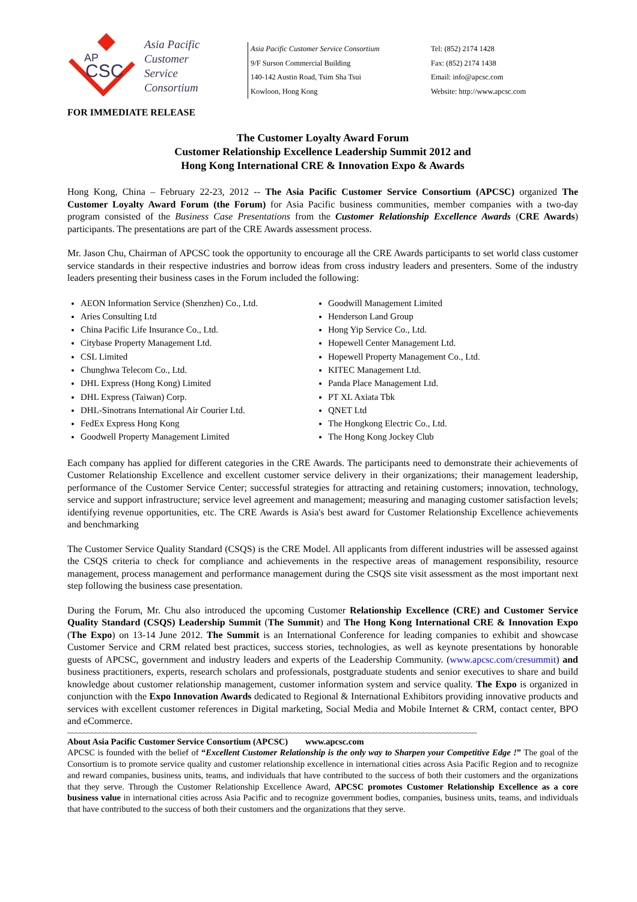AP
CSC
Asia Pacific
Customer
Service
Consortium
Asia Pacific Customer Service Consortium
9/F Surson Commercial Building
140-142 Austin Road, Tsim Sha Tsui
Kowloon, Hong Kong
Tel: (852) 2174 1428
Fax: (852) 2174 1438
Email: info@apcsc.com
Website: http://www.apcsc.com
FOR IMMEDIATE RELEASE
The Customer Loyalty Award Forum
Customer Relationship Excellence Leadership Summit 2012 and
Hong Kong International CRE & Innovation Expo & Awards
Hong Kong, China – February 22-23, 2012 -- The Asia Pacific Customer Service Consortium (APCSC) organized The Customer Loyalty Award Forum (the Forum) for Asia Pacific business communities, member companies with a two-day program consisted of the Business Case Presentations from the Customer Relationship Excellence Awards (CRE Awards) participants. The presentations are part of the CRE Awards assessment process.
Mr. Jason Chu, Chairman of APCSC took the opportunity to encourage all the CRE Awards participants to set world class customer service standards in their respective industries and borrow ideas from cross industry leaders and presenters. Some of the industry leaders presenting their business cases in the Forum included the following:
AEON Information Service (Shenzhen) Co., Ltd.
Aries Consulting Ltd
China Pacific Life Insurance Co., Ltd.
Citybase Property Management Ltd.
CSL Limited
Chunghwa Telecom Co., Ltd.
DHL Express (Hong Kong) Limited
DHL Express (Taiwan) Corp.
DHL-Sinotrans International Air Courier Ltd.
FedEx Express Hong Kong
Goodwell Property Management Limited
Goodwill Management Limited
Henderson Land Group
Hong Yip Service Co., Ltd.
Hopewell Center Management Ltd.
Hopewell Property Management Co., Ltd.
KITEC Management Ltd.
Panda Place Management Ltd.
PT XL Axiata Tbk
QNET Ltd
The Hongkong Electric Co., Ltd.
The Hong Kong Jockey Club
Each company has applied for different categories in the CRE Awards. The participants need to demonstrate their achievements of Customer Relationship Excellence and excellent customer service delivery in their organizations; their management leadership, performance of the Customer Service Center; successful strategies for attracting and retaining customers; innovation, technology, service and support infrastructure; service level agreement and management; measuring and managing customer satisfaction levels; identifying revenue opportunities, etc. The CRE Awards is Asia's best award for Customer Relationship Excellence achievements and benchmarking
The Customer Service Quality Standard (CSQS) is the CRE Model. All applicants from different industries will be assessed against the CSQS criteria to check for compliance and achievements in the respective areas of management responsibility, resource management, process management and performance management during the CSQS site visit assessment as the most important next step following the business case presentation.
During the Forum, Mr. Chu also introduced the upcoming Customer Relationship Excellence (CRE) and Customer Service Quality Standard (CSQS) Leadership Summit (The Summit) and The Hong Kong International CRE & Innovation Expo (The Expo) on 13-14 June 2012. The Summit is an International Conference for leading companies to exhibit and showcase Customer Service and CRM related best practices, success stories, technologies, as well as keynote presentations by honorable guests of APCSC, government and industry leaders and experts of the Leadership Community. (www.apcsc.com/cresummit) and business practitioners, experts, research scholars and professionals, postgraduate students and senior executives to share and build knowledge about customer relationship management, customer information system and service quality. The Expo is organized in conjunction with the Expo Innovation Awards dedicated to Regional & International Exhibitors providing innovative products and services with excellent customer references in Digital marketing, Social Media and Mobile Internet & CRM, contact center, BPO and eCommerce.
~~~~~~~~~~~~~~~~~~~~~~~~~~~~~~~~~~~~~~~~~~~~~~~~~~~~~~~~~~~~~~~~~~~~~~~~~~~~~~~~~~~~~~~~~~~~~~~~~~~~~~~~~
About Asia Pacific Customer Service Consortium (APCSC) www.apcsc.com
APCSC is founded with the belief of “Excellent Customer Relationship is the only way to Sharpen your Competitive Edge !” The goal of the Consortium is to promote service quality and customer relationship excellence in international cities across Asia Pacific Region and to recognize and reward companies, business units, teams, and individuals that have contributed to the success of both their customers and the organizations that they serve. Through the Customer Relationship Excellence Award, APCSC promotes Customer Relationship Excellence as a core business value in international cities across Asia Pacific and to recognize government bodies, companies, business units, teams, and individuals that have contributed to the success of both their customers and the organizations that they serve.